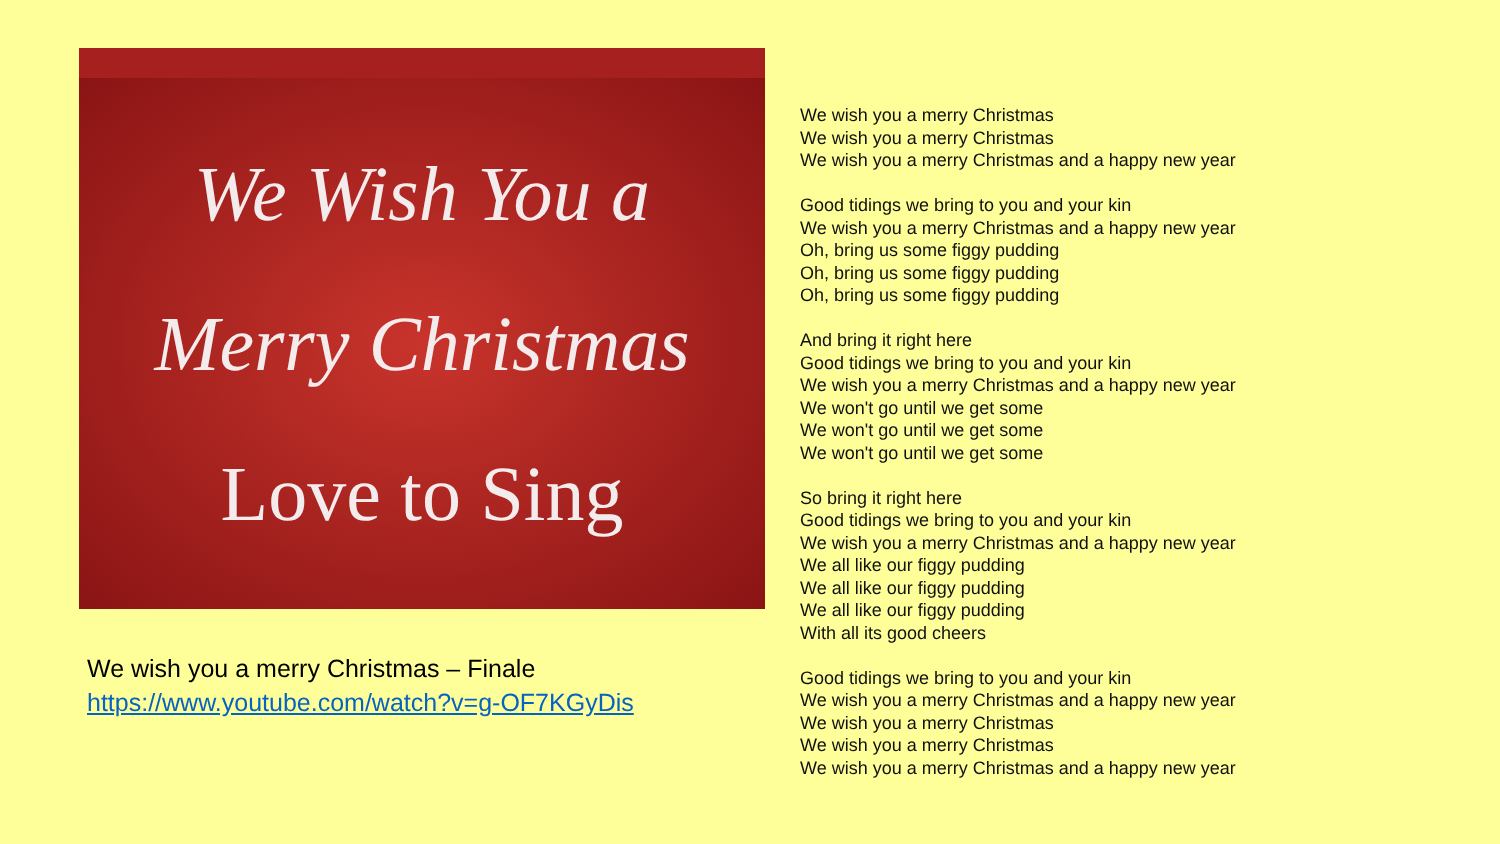We Wish You a
Merry Christmas
Love to Sing
We wish you a merry Christmas – Finale
https://www.youtube.com/watch?v=g-OF7KGyDis
We wish you a merry Christmas
We wish you a merry Christmas
We wish you a merry Christmas and a happy new year
Good tidings we bring to you and your kin
We wish you a merry Christmas and a happy new year
Oh, bring us some figgy pudding
Oh, bring us some figgy pudding
Oh, bring us some figgy pudding
And bring it right here
Good tidings we bring to you and your kin
We wish you a merry Christmas and a happy new year
We won't go until we get some
We won't go until we get some
We won't go until we get some
So bring it right here
Good tidings we bring to you and your kin
We wish you a merry Christmas and a happy new year
We all like our figgy pudding
We all like our figgy pudding
We all like our figgy pudding
With all its good cheers
Good tidings we bring to you and your kin
We wish you a merry Christmas and a happy new year
We wish you a merry Christmas
We wish you a merry Christmas
We wish you a merry Christmas and a happy new year